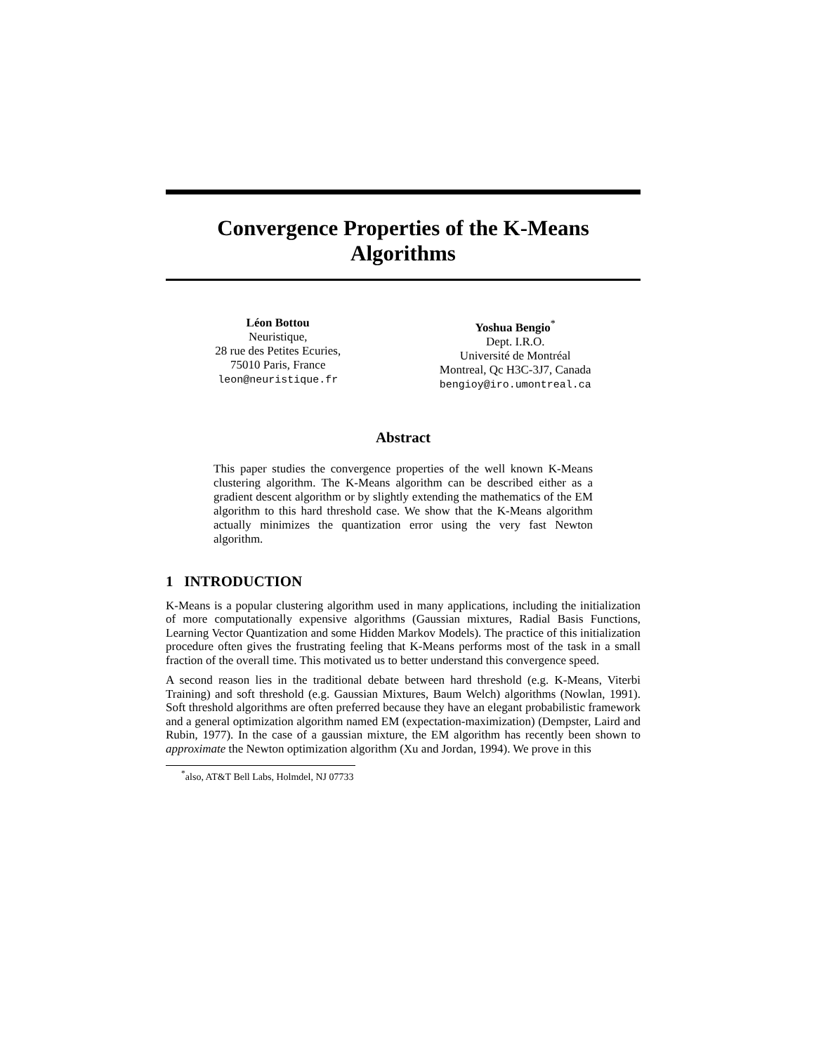Convergence Properties of the K-Means
Algorithms
Léon Bottou
Neuristique,
28 rue des Petites Ecuries,
75010 Paris, France
leon@neuristique.fr
Yoshua Bengio<sup>*</sup>
Dept. I.R.O.
Université de Montréal
Montreal, Qc H3C-3J7, Canada
bengioy@iro.umontreal.ca
Abstract
This paper studies the convergence properties of the well known K-Means clustering algorithm. The K-Means algorithm can be described either as a gradient descent algorithm or by slightly extending the mathematics of the EM algorithm to this hard threshold case. We show that the K-Means algorithm actually minimizes the quantization error using the very fast Newton algorithm.
1 INTRODUCTION
K-Means is a popular clustering algorithm used in many applications, including the initialization of more computationally expensive algorithms (Gaussian mixtures, Radial Basis Functions, Learning Vector Quantization and some Hidden Markov Models). The practice of this initialization procedure often gives the frustrating feeling that K-Means performs most of the task in a small fraction of the overall time. This motivated us to better understand this convergence speed.
A second reason lies in the traditional debate between hard threshold (e.g. K-Means, Viterbi Training) and soft threshold (e.g. Gaussian Mixtures, Baum Welch) algorithms (Nowlan, 1991). Soft threshold algorithms are often preferred because they have an elegant probabilistic framework and a general optimization algorithm named EM (expectation-maximization) (Dempster, Laird and Rubin, 1977). In the case of a gaussian mixture, the EM algorithm has recently been shown to approximate the Newton optimization algorithm (Xu and Jordan, 1994). We prove in this
<sup>*</sup> also, AT&T Bell Labs, Holmdel, NJ 07733